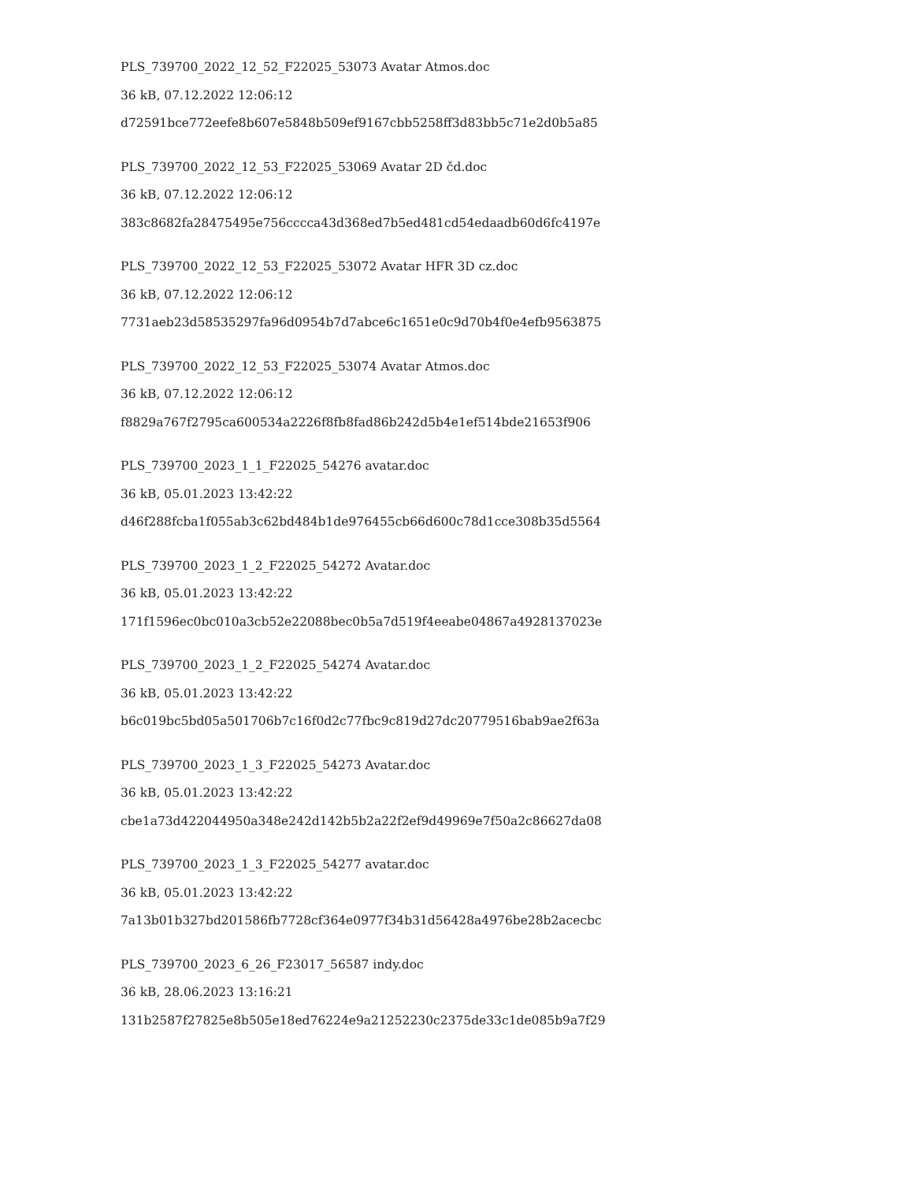PLS_739700_2022_12_52_F22025_53073 Avatar Atmos.doc
36 kB, 07.12.2022 12:06:12
d72591bce772eefe8b607e5848b509ef9167cbb5258ff3d83bb5c71e2d0b5a85
PLS_739700_2022_12_53_F22025_53069 Avatar 2D čd.doc
36 kB, 07.12.2022 12:06:12
383c8682fa28475495e756cccca43d368ed7b5ed481cd54edaadb60d6fc4197e
PLS_739700_2022_12_53_F22025_53072 Avatar HFR 3D cz.doc
36 kB, 07.12.2022 12:06:12
7731aeb23d58535297fa96d0954b7d7abce6c1651e0c9d70b4f0e4efb9563875
PLS_739700_2022_12_53_F22025_53074 Avatar Atmos.doc
36 kB, 07.12.2022 12:06:12
f8829a767f2795ca600534a2226f8fb8fad86b242d5b4e1ef514bde21653f906
PLS_739700_2023_1_1_F22025_54276 avatar.doc
36 kB, 05.01.2023 13:42:22
d46f288fcba1f055ab3c62bd484b1de976455cb66d600c78d1cce308b35d5564
PLS_739700_2023_1_2_F22025_54272 Avatar.doc
36 kB, 05.01.2023 13:42:22
171f1596ec0bc010a3cb52e22088bec0b5a7d519f4eeabe04867a4928137023e
PLS_739700_2023_1_2_F22025_54274 Avatar.doc
36 kB, 05.01.2023 13:42:22
b6c019bc5bd05a501706b7c16f0d2c77fbc9c819d27dc20779516bab9ae2f63a
PLS_739700_2023_1_3_F22025_54273 Avatar.doc
36 kB, 05.01.2023 13:42:22
cbe1a73d422044950a348e242d142b5b2a22f2ef9d49969e7f50a2c86627da08
PLS_739700_2023_1_3_F22025_54277 avatar.doc
36 kB, 05.01.2023 13:42:22
7a13b01b327bd201586fb7728cf364e0977f34b31d56428a4976be28b2acecbc
PLS_739700_2023_6_26_F23017_56587 indy.doc
36 kB, 28.06.2023 13:16:21
131b2587f27825e8b505e18ed76224e9a21252230c2375de33c1de085b9a7f29